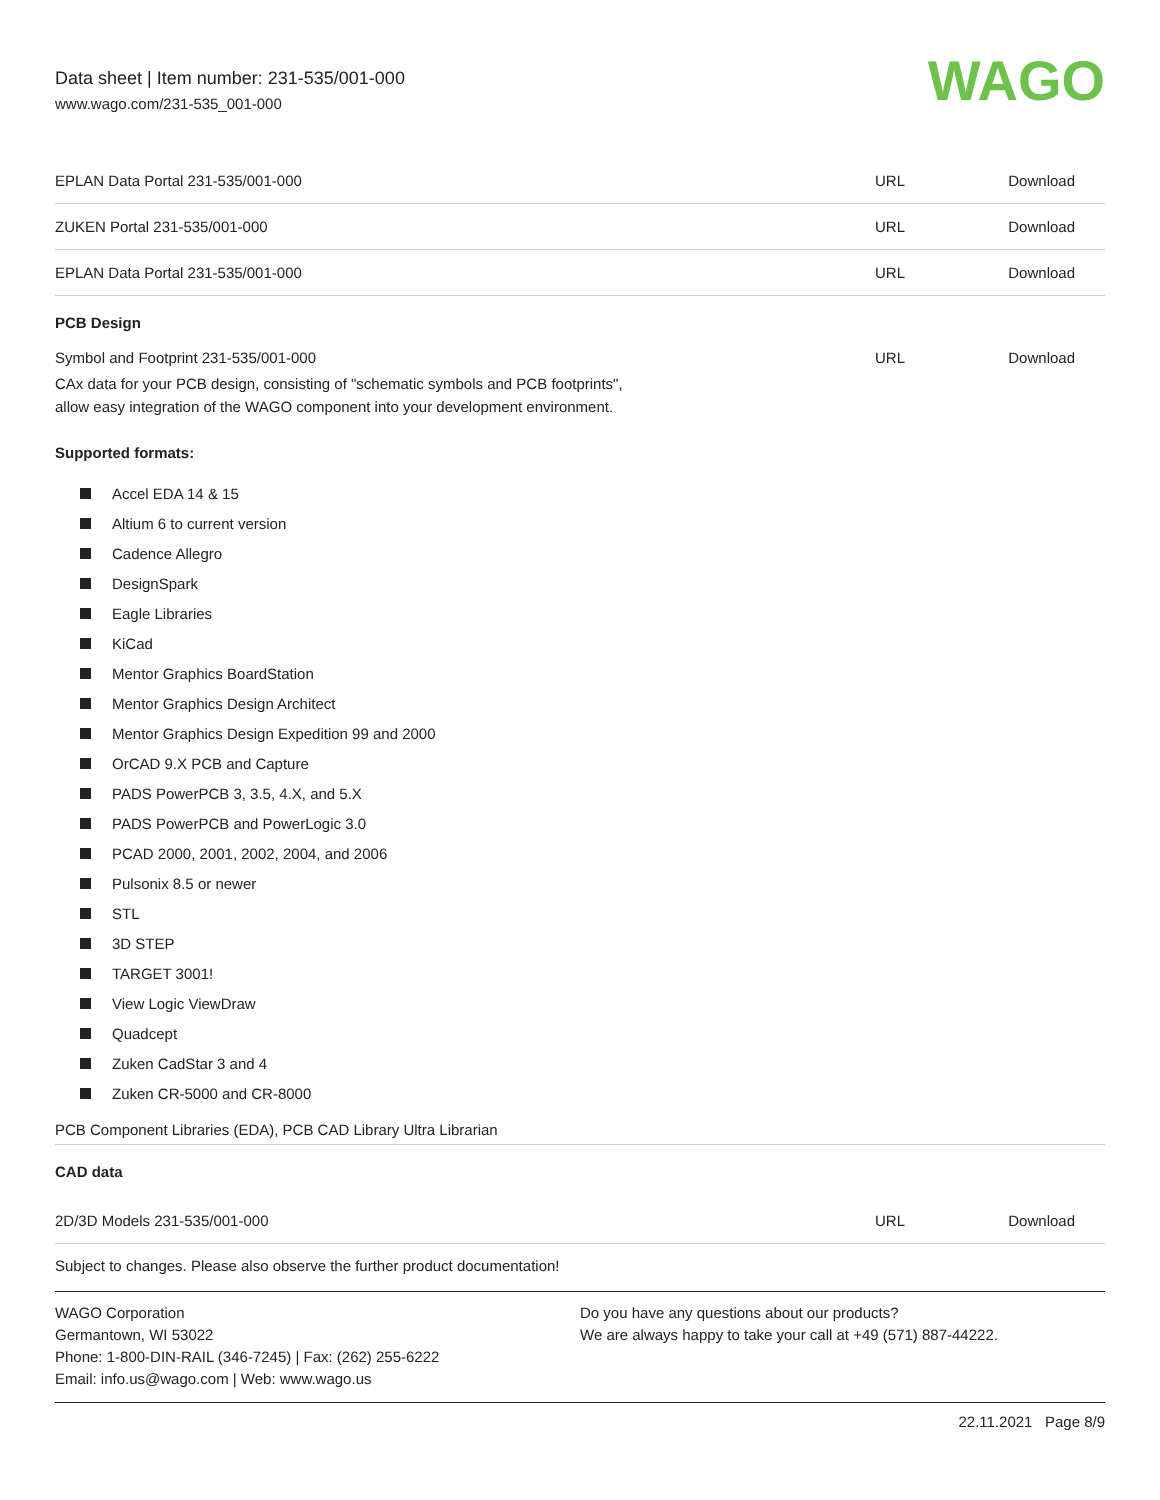Data sheet | Item number: 231-535/001-000
www.wago.com/231-535_001-000
WAGO
| EPLAN Data Portal 231-535/001-000 | URL | Download |
| ZUKEN Portal 231-535/001-000 | URL | Download |
| EPLAN Data Portal 231-535/001-000 | URL | Download |
PCB Design
| Symbol and Footprint 231-535/001-000 CAx data for your PCB design, consisting of "schematic symbols and PCB footprints", allow easy integration of the WAGO component into your development environment. | URL | Download |
Supported formats:
Accel EDA 14 & 15
Altium 6 to current version
Cadence Allegro
DesignSpark
Eagle Libraries
KiCad
Mentor Graphics BoardStation
Mentor Graphics Design Architect
Mentor Graphics Design Expedition 99 and 2000
OrCAD 9.X PCB and Capture
PADS PowerPCB 3, 3.5, 4.X, and 5.X
PADS PowerPCB and PowerLogic 3.0
PCAD 2000, 2001, 2002, 2004, and 2006
Pulsonix 8.5 or newer
STL
3D STEP
TARGET 3001!
View Logic ViewDraw
Quadcept
Zuken CadStar 3 and 4
Zuken CR-5000 and CR-8000
| PCB Component Libraries (EDA), PCB CAD Library Ultra Librarian |
CAD data
| 2D/3D Models 231-535/001-000 | URL | Download |
Subject to changes. Please also observe the further product documentation!
WAGO Corporation
Germantown, WI 53022
Phone: 1-800-DIN-RAIL (346-7245) | Fax: (262) 255-6222
Email: info.us@wago.com | Web: www.wago.us
Do you have any questions about our products?
We are always happy to take your call at +49 (571) 887-44222.
22.11.2021 Page 8/9